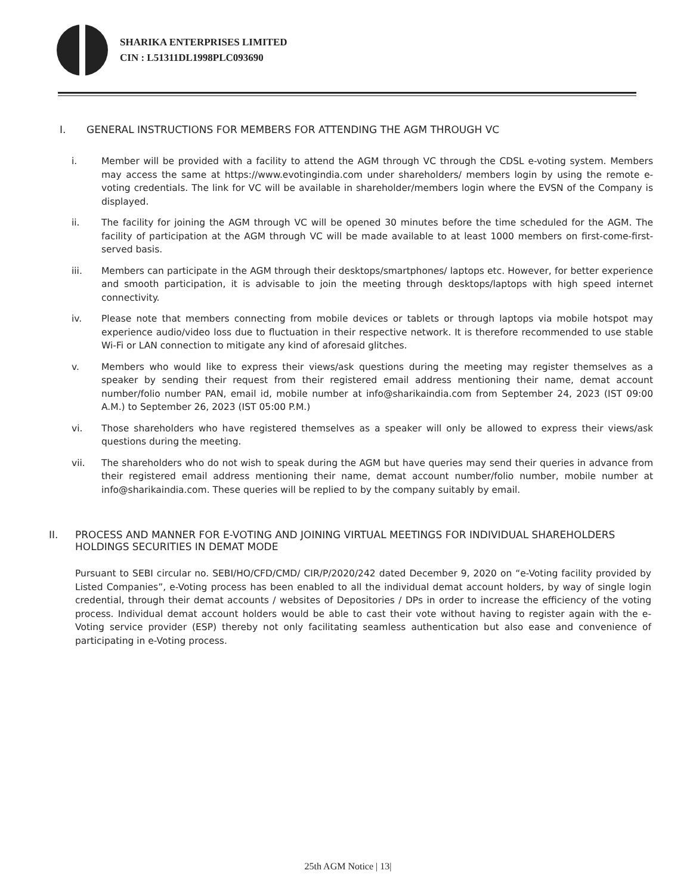SHARIKA ENTERPRISES LIMITED
CIN : L51311DL1998PLC093690
I. GENERAL INSTRUCTIONS FOR MEMBERS FOR ATTENDING THE AGM THROUGH VC
i. Member will be provided with a facility to attend the AGM through VC through the CDSL e-voting system. Members may access the same at https://www.evotingindia.com under shareholders/ members login by using the remote e-voting credentials. The link for VC will be available in shareholder/members login where the EVSN of the Company is displayed.
ii. The facility for joining the AGM through VC will be opened 30 minutes before the time scheduled for the AGM. The facility of participation at the AGM through VC will be made available to at least 1000 members on first-come-first-served basis.
iii. Members can participate in the AGM through their desktops/smartphones/ laptops etc. However, for better experience and smooth participation, it is advisable to join the meeting through desktops/laptops with high speed internet connectivity.
iv. Please note that members connecting from mobile devices or tablets or through laptops via mobile hotspot may experience audio/video loss due to fluctuation in their respective network. It is therefore recommended to use stable Wi-Fi or LAN connection to mitigate any kind of aforesaid glitches.
v. Members who would like to express their views/ask questions during the meeting may register themselves as a speaker by sending their request from their registered email address mentioning their name, demat account number/folio number PAN, email id, mobile number at info@sharikaindia.com from September 24, 2023 (IST 09:00 A.M.) to September 26, 2023 (IST 05:00 P.M.)
vi. Those shareholders who have registered themselves as a speaker will only be allowed to express their views/ask questions during the meeting.
vii. The shareholders who do not wish to speak during the AGM but have queries may send their queries in advance from their registered email address mentioning their name, demat account number/folio number, mobile number at info@sharikaindia.com. These queries will be replied to by the company suitably by email.
II. PROCESS AND MANNER FOR E-VOTING AND JOINING VIRTUAL MEETINGS FOR INDIVIDUAL SHAREHOLDERS HOLDINGS SECURITIES IN DEMAT MODE
Pursuant to SEBI circular no. SEBI/HO/CFD/CMD/ CIR/P/2020/242 dated December 9, 2020 on “e-Voting facility provided by Listed Companies”, e-Voting process has been enabled to all the individual demat account holders, by way of single login credential, through their demat accounts / websites of Depositories / DPs in order to increase the efficiency of the voting process. Individual demat account holders would be able to cast their vote without having to register again with the e-Voting service provider (ESP) thereby not only facilitating seamless authentication but also ease and convenience of participating in e-Voting process.
25th AGM Notice | 13|